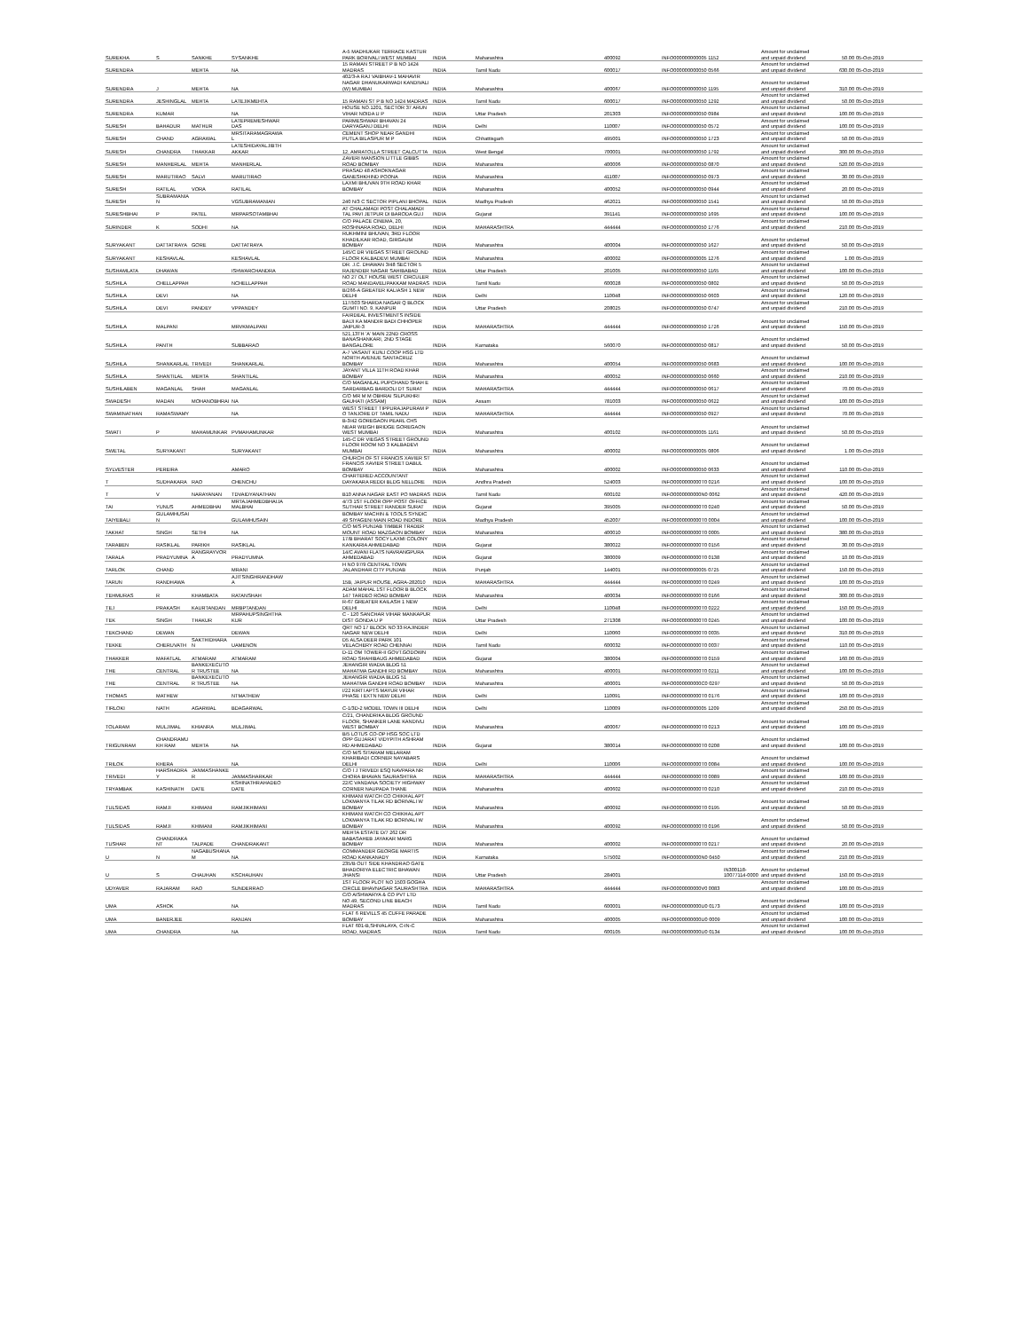| SUREKHA | S | SANKHE | SYSANKHE | | | A-5 MADHUKAR TERRACE KASTUR PARK BORIVALI WEST MUMBAI | INDIA | Maharashtra | | 400092 | INFO000000000005 1152 | | Amount for unclaimed and unpaid dividend | 50.00 | 05-Oct-2019 |
| SURENDRA | | MEHTA | NA | | | 15 RAMAN STREET P B NO 1424 MADRAS | INDIA | Tamil Nadu | | 600017 | INFO000000000050 0566 | | Amount for unclaimed and unpaid dividend | 630.00 | 05-Oct-2019 |
| SURENDRA | J | MEHTA | NA | | | 402/3-A RAJ VAIBHAV-1 MAHAVIR NAGAR DHANUKARWADI KANDIVALI (W) MUMBAI | INDIA | Maharashtra | | 400067 | INFO000000000050 1195 | | Amount for unclaimed and unpaid dividend | 310.00 | 05-Oct-2019 |
| SURENDRA | JESHINGLAL | MEHTA | LATEJIKMEHTA | | | 15 RAMAN ST P B NO 1424 MADRAS | INDIA | Tamil Nadu | | 600017 | INFO000000000050 1292 | | Amount for unclaimed and unpaid dividend | 50.00 | 05-Oct-2019 |
| SURENDRA | KUMAR | | NA | | | HOUSE NO.1201, SECTOR 37 ARUN VIHAR NOIDA U P | INDIA | Uttar Pradesh | | 201303 | INFO000000000050 0984 | | Amount for unclaimed and unpaid dividend | 100.00 | 05-Oct-2019 |
| SURESH | BAHADUR | MATHUR | LATEPREMESHWARDAS | | | PARMESHWAR BHAVAN 24 DARYAGANJ DELHI | INDIA | Delhi | | 110007 | INFO000000000050 0572 | | Amount for unclaimed and unpaid dividend | 100.00 | 05-Oct-2019 |
| SURESH | CHAND | AGRAWAL | MRSITARAMAGRAWAL | | | CEMENT SHOP NEAR GANDHI PUTLA BILASPUR M P | INDIA | Chhattisgarh | | 495001 | INFO000000000050 1723 | | Amount for unclaimed and unpaid dividend | 50.00 | 05-Oct-2019 |
| SURESH | CHANDRA | THAKKAR | LATESHIDAYALJIBTHAKKAR | | | 12, AMRATOLLA STREET CALCUTTA | INDIA | West Bengal | | 700001 | INFO000000000050 1792 | | Amount for unclaimed and unpaid dividend | 300.00 | 05-Oct-2019 |
| SURESH | MANHERLAL | MEHTA | MANHERLAL | | | ZAVERI MANSION LITTLE GIBBS ROAD BOMBAY | INDIA | Maharashtra | | 400006 | INFO000000000050 0870 | | Amount for unclaimed and unpaid dividend | 520.00 | 05-Oct-2019 |
| SURESH | MARUTIRAO | SALVI | MARUTIRAO | | | PRASAD 48 ASHOKNAGAR GANESHKHIND POONA | INDIA | Maharashtra | | 411007 | INFO000000000050 0973 | | Amount for unclaimed and unpaid dividend | 30.00 | 05-Oct-2019 |
| SURESH | RATILAL | VORA | RATILAL | | | LAXMI BHUVAN 9TH ROAD KHAR BOMBAY | INDIA | Maharashtra | | 400052 | INFO000000000050 0944 | | Amount for unclaimed and unpaid dividend | 20.00 | 05-Oct-2019 |
| SURESH | SUBRAMANIAN | | VGSUBRAMANIAN | | | 240 N/3 C SECTOR PIPLANI BHOPAL | INDIA | Madhya Pradesh | | 462021 | INFO000000000050 1541 | | Amount for unclaimed and unpaid dividend | 50.00 | 05-Oct-2019 |
| SURESHBHAI | P | PATEL | MRPARSOTAMBHAI | | | AT CHALAMADI POST CHALAMADI TAL PAVI JETPUR DI BARODA GUJ | INDIA | Gujarat | | 391141 | INFO000000000050 1695 | | Amount for unclaimed and unpaid dividend | 100.00 | 05-Oct-2019 |
| SURINDER | K | SODHI | NA | | | C/O PALACE CINEMA, 20, ROSHNARA ROAD, DELHI | INDIA | MAHARASHTRA | | 444444 | INFO000000000050 1776 | | Amount for unclaimed and unpaid dividend | 210.00 | 05-Oct-2019 |
| SURYAKANT | DATTATRAYA | GORE | DATTATRAYA | | | RUKHMINI BHUVAN, 3RD FLOOR KHADILKAR ROAD, GIRGAUM BOMBAY | INDIA | Maharashtra | | 400004 | INFO000000000050 1627 | | Amount for unclaimed and unpaid dividend | 50.00 | 05-Oct-2019 |
| SURYAKANT | KESHAVLAL | | KESHAVLAL | | | 145/C DR VIEGAS STREET GROUND FLOOR KALBADEVI MUMBAI | INDIA | Maharashtra | | 400002 | INFO000000000005 1276 | | Amount for unclaimed and unpaid dividend | 1.00 | 05-Oct-2019 |
| SUSHAMLATA | DHAWAN | | ISHWARCHANDRA | | | DR. J.C. DHAWAN 3/48 SECTOR 5 RAJENDER NAGAR SAHIBABAD | INDIA | Uttar Pradesh | | 201005 | INFO000000000050 1165 | | Amount for unclaimed and unpaid dividend | 100.00 | 05-Oct-2019 |
| SUSHILA | CHELLAPPAH | | NCHELLAPPAH | | | NO 27 OLT HOUSE WEST CIRCULER ROAD MANDAVELIPAKKAM MADRAS | INDIA | Tamil Nadu | | 600028 | INFO000000000050 0802 | | Amount for unclaimed and unpaid dividend | 50.00 | 05-Oct-2019 |
| SUSHILA | DEVI | | NA | | | B/266-A GREATER KALIASH 1 NEW DELHI | INDIA | Delhi | | 110048 | INFO000000000050 0603 | | Amount for unclaimed and unpaid dividend | 120.00 | 05-Oct-2019 |
| SUSHILA | DEVI | PANDEY | VPPANDEY | | | 117/503 SHARDA NAGAR Q BLOCK GUMTI NO. 9, KANPUR | INDIA | Uttar Pradesh | | 208025 | INFO000000000050 0747 | | Amount for unclaimed and unpaid dividend | 210.00 | 05-Oct-2019 |
| SUSHILA | MALPANI | | MRVKMALPANI | | | FAIRDEAL INVESTMENTS INSIDE BAIJI KA MANDIR BADI CHHOPER JAIPUR-3 | INDIA | MAHARASHTRA | | 444444 | INFO000000000050 1726 | | Amount for unclaimed and unpaid dividend | 150.00 | 05-Oct-2019 |
| SUSHILA | PANTH | | SUBBARAO | | | 521,13TH 'A' MAIN 22ND CROSS BANASHANKARI, 2ND STAGE BANGALORE | INDIA | Karnataka | | 560070 | INFO000000000050 0817 | | Amount for unclaimed and unpaid dividend | 50.00 | 05-Oct-2019 |
| SUSHILA | SHANKARLAL | TRIVEDI | SHANKARLAL | | | A-7 VASANT KUNJ COOP HSG LTD NORTH AVENUE SANTACRUZ BOMBAY | INDIA | Maharashtra | | 400054 | INFO000000000050 0683 | | Amount for unclaimed and unpaid dividend | 100.00 | 05-Oct-2019 |
| SUSHILA | SHANTILAL | MEHTA | SHANTILAL | | | JAYANT VILLA 11TH ROAD KHAR BOMBAY | INDIA | Maharashtra | | 400052 | INFO000000000050 0660 | | Amount for unclaimed and unpaid dividend | 210.00 | 05-Oct-2019 |
| SUSHILABEN | MAGANLAL | SHAH | MAGANLAL | | | C/O MAGANLAL PUPCHAND SHAH E SARDARBAG BARDOLI DT SURAT | INDIA | MAHARASHTRA | | 444444 | INFO000000000050 0617 | | Amount for unclaimed and unpaid dividend | 70.00 | 05-Oct-2019 |
| SWADESH | MADAN | MOHANOBHRAI | NA | | | C/O MR M M OBHRAI SILPUKHRI GAUHATI (ASSAM) | INDIA | Assam | | 781003 | INFO000000000050 0622 | | Amount for unclaimed and unpaid dividend | 100.00 | 05-Oct-2019 |
| SWAMINATHAN | RAMASWAMY | | NA | | | WEST STREET TIPPURAJAPURAM P O TANJORE DT TAMIL NADU | INDIA | MAHARASHTRA | | 444444 | INFO000000000050 0927 | | Amount for unclaimed and unpaid dividend | 70.00 | 05-Oct-2019 |
| SWATI | P | MAHAMUNKAR | PVMAHAMUNKAR | | | B-3/42 GOREGAON PEARL CHS NEAR WEIGH BRIDGE GOREGAON WEST MUMBAI | INDIA | Maharashtra | | 400102 | INFO000000000005 1161 | | Amount for unclaimed and unpaid dividend | 50.00 | 05-Oct-2019 |
| SWETAL | SURYAKANT | | SURYAKANT | | | 145-C DR VIEGAS STREET GROUND FLOOR ROOM NO 3 KALBADEVI MUMBAI | INDIA | Maharashtra | | 400002 | INFO000000000005 0806 | | Amount for unclaimed and unpaid dividend | 1.00 | 05-Oct-2019 |
| SYLVESTER | PEREIRA | | AMARO | | | CHURCH OF ST FRANCIS XAVIER ST FRANCIS XAVIER STREET DABUL BOMBAY | INDIA | Maharashtra | | 400002 | INFO000000000050 0633 | | Amount for unclaimed and unpaid dividend | 110.00 | 05-Oct-2019 |
| T | SUDHAKARA | RAO | CHENCHU | | | CHARTERED ACCOUNTANT DAYAKARA REDDI BLDG NELLORE | INDIA | Andhra Pradesh | | 524003 | INFO0000000000T0 0216 | | Amount for unclaimed and unpaid dividend | 100.00 | 05-Oct-2019 |
| T | V | NARAYANAN | TDVAIDYANATHAN | | | B10 ANNA NAGAR EAST PO MADRAS | INDIA | Tamil Nadu | | 600102 | INFO0000000000N0 0062 | | Amount for unclaimed and unpaid dividend | 420.00 | 05-Oct-2019 |
| TAI | YUNUS | AHMEDBHAI | MRTAJAHMEDBHAIJAMALBHAI | | | 4/73 1ST FLOOR OPP POST OFFICE SUTHAR STREET RANDER SURAT | INDIA | Gujarat | | 395005 | INFO0000000000T0 0240 | | Amount for unclaimed and unpaid dividend | 50.00 | 05-Oct-2019 |
| TAIYEBALI | GULAMHUSAIN | | GULAMHUSAIN | | | BOMBAY MACHIN & TOOLS SYNDIC 49 SIYAGENI MAIN ROAD INDORE | INDIA | Madhya Pradesh | | 452007 | INFO0000000000T0 0004 | | Amount for unclaimed and unpaid dividend | 100.00 | 05-Oct-2019 |
| TAKHAT | SINGH | SETHI | NA | | | C/O M/S PUNJAB TIMBER TRADER MOUNT ROAD MAZGAON BOMBAY | INDIA | Maharashtra | | 400010 | INFO0000000000T0 0005 | | Amount for unclaimed and unpaid dividend | 380.00 | 05-Oct-2019 |
| TARABEN | RASIKLAL | PARIKH | RASIKLAL | | | 17/B BHARAT SOCY LAXMI COLONY KANKARIA AHMEDABAD | INDIA | Gujarat | | 380022 | INFO0000000000T0 0156 | | Amount for unclaimed and unpaid dividend | 30.00 | 05-Oct-2019 |
| TARALA | PRADYUMNA | RANGRAYVORA | PRADYUMNA | | | 14/C AVANI FLATS NAVRANGPURA AHMEDABAD | INDIA | Gujarat | | 380009 | INFO0000000000T0 0138 | | Amount for unclaimed and unpaid dividend | 10.00 | 05-Oct-2019 |
| TARLOK | CHAND | | MRANI | | | H NO 97/9 CENTRAL TOWN JALANDHAR CITY PUNJAB | INDIA | Punjab | | 144001 | INFO000000000005 0725 | | Amount for unclaimed and unpaid dividend | 150.00 | 05-Oct-2019 |
| TARUN | RANDHAWA | | AJITSINGHRANDHAWA | | | 15B, JAIPUR HOUSE, AGRA-282010 | INDIA | MAHARASHTRA | | 444444 | INFO0000000000T0 0249 | | Amount for unclaimed and unpaid dividend | 100.00 | 05-Oct-2019 |
| TEHMURAS | R | KHAMBATA | RATANSHAH | | | ADAM MAHAL 1ST FLOOR B BLOCK 147 TARDEO ROAD BOMBAY | INDIA | Maharashtra | | 400034 | INFO0000000000T0 0166 | | Amount for unclaimed and unpaid dividend | 300.00 | 05-Oct-2019 |
| TEJ | PRAKASH | KAURTANDAN | MRBPTANDAN | | | R-67 GREATER KAILASH 1 NEW DELHI | INDIA | Delhi | | 110048 | INFO0000000000T0 0222 | | Amount for unclaimed and unpaid dividend | 150.00 | 05-Oct-2019 |
| TEK | SINGH | THAKUR | MRPAHUPSINGHTHAKUR | | | C - 120 SANCHAR VIHAR MANKAPUR DIST GONDA U P | INDIA | Uttar Pradesh | | 271308 | INFO0000000000T0 0245 | | Amount for unclaimed and unpaid dividend | 100.00 | 05-Oct-2019 |
| TEKCHAND | DEWAN | | DEWAN | | | QRT NO 17 BLOCK NO 33 RAJINDER NAGAR NEW DELHI | INDIA | Delhi | | 110060 | INFO0000000000T0 0035 | | Amount for unclaimed and unpaid dividend | 310.00 | 05-Oct-2019 |
| TEKKE | CHERUVATH | SAKTHIDHARAN | UAMENON | | | D5 ALSA DEER PARK 101 VELACHERY ROAD CHENNAI | INDIA | Tamil Nadu | | 600032 | INFO0000000000T0 0037 | | Amount for unclaimed and unpaid dividend | 110.00 | 05-Oct-2019 |
| THAKKER | MAFATLAL | ATMARAM | ATMARAM | | | D-11 OM TOWER-II GOVT.GODOWN ROAD SHAHIBAUG AHMEDABAD | INDIA | Gujarat | | 380004 | INFO0000000000T0 0159 | | Amount for unclaimed and unpaid dividend | 160.00 | 05-Oct-2019 |
| THE | CENTRAL | BANKEXECUTOR TRUSTEE | NA | | | JEHANGIR WADIA BLDG 51 MAHATMA GANDHI RD BOMBAY | INDIA | Maharashtra | | 400001 | INFO0000000000T0 0211 | | Amount for unclaimed and unpaid dividend | 100.00 | 05-Oct-2019 |
| THE | CENTRAL | BANKEXECUTOR TRUSTEE | NA | | | JEHANGIR WADIA BLDG 51 MAHATMA GANDHI ROAD BOMBAY | INDIA | Maharashtra | | 400001 | INFO0000000000C0 0297 | | Amount for unclaimed and unpaid dividend | 50.00 | 05-Oct-2019 |
| THOMAS | MATHEW | | NTMATHEW | | | I/22 KIRTI APTS MAYUR VIHAR PHASE I EXTN NEW DELHI | INDIA | Delhi | | 110091 | INFO0000000000T0 0176 | | Amount for unclaimed and unpaid dividend | 100.00 | 05-Oct-2019 |
| TIRLOKI | NATH | AGARWAL | BDAGARWAL | | | C-1/3D-2 MODEL TOWN III DELHI | INDIA | Delhi | | 110009 | INFO000000000005 1209 | | Amount for unclaimed and unpaid dividend | 250.00 | 05-Oct-2019 |
| TOLARAM | MULJIMAL | KHIANRA | MULJIMAL | | | C/21, CHANDRIKA BLDG GROUND FLOOR, SHANKER LANE KANDIVLI WEST BOMBAY | INDIA | Maharashtra | | 400067 | INFO0000000000T0 0213 | | Amount for unclaimed and unpaid dividend | 100.00 | 05-Oct-2019 |
| TRIGUNRAM | CHANDRAMUKH RAM | MEHTA | NA | | | B/5 LOTUS CO-OP HSG SOC LTD OPP GUJARAT VIDYPITH ASHRAM RD AHMEDABAD | INDIA | Gujarat | | 380014 | INFO0000000000T0 0208 | | Amount for unclaimed and unpaid dividend | 100.00 | 05-Oct-2019 |
| TRILOK | KHERA | | NA | | | C/O M/S SITARAM MELARAM KHARIBADI CORNER NAYABARS DELHI | INDIA | Delhi | | 110006 | INFO0000000000T0 0084 | | Amount for unclaimed and unpaid dividend | 100.00 | 05-Oct-2019 |
| TRIVEDI | HARSHADRAY | JANMASHANKE R | JANMASHARKAR | | | C/O I J TRIVEDI ESQ NAVPARA NR CHORA BHAVAN SAURASHTRA | INDIA | MAHARASHTRA | | 444444 | INFO0000000000T0 0089 | | Amount for unclaimed and unpaid dividend | 100.00 | 05-Oct-2019 |
| TRYAMBAK | KASHINATH | DATE | KSHINATHRAHADEODATE | | | 22/C VANDANA SOCIETY HIGHWAY CORNER NAUPADA THANE | INDIA | Maharashtra | | 400602 | INFO0000000000T0 0210 | | Amount for unclaimed and unpaid dividend | 210.00 | 05-Oct-2019 |
| TULSIDAS | RAMJI | KHIMANI | RAMJIKHIMANI | | | KHIMANI WATCH CO CHIKHAL APT LOKMANYA TILAK RD BORIVALI W BOMBAY | INDIA | Maharashtra | | 400092 | INFO0000000000T0 0195 | | Amount for unclaimed and unpaid dividend | 50.00 | 05-Oct-2019 |
| TULSIDAS | RAMJI | KHIMANI | RAMJIKHIMANI | | | KHIMANI WATCH CO CHIKHAL APT LOKMANYA TILAK RD BORIVALI W BOMBAY | INDIA | Maharashtra | | 400092 | INFO0000000000T0 0196 | | Amount for unclaimed and unpaid dividend | 50.00 | 05-Oct-2019 |
| TUSHAR | CHANDRAKANT | TALPADE | CHANDRAKANT | | | MEHTA ESTATE D/7 262 DR BABASAHEB JAYAKAR MARG BOMBAY | INDIA | Maharashtra | | 400002 | INFO0000000000T0 0217 | | Amount for unclaimed and unpaid dividend | 20.00 | 05-Oct-2019 |
| U | N | NAGABUSHANA M | NA | | | COMMANDER GEORGE MARTIS ROAD KANKANADY | INDIA | Karnataka | | 575002 | INFO0000000000N0 0450 | | Amount for unclaimed and unpaid dividend | 210.00 | 05-Oct-2019 |
| U | S | CHAUHAN | KSCHAUHAN | | | 235/B OUT SIDE KHANDRAO GATE BHADORIYA ELECTRIC BHAWAN JHANSI | INDIA | Uttar Pradesh | | 284001 | | IN300118-10077114-0000 | Amount for unclaimed and unpaid dividend | 150.00 | 05-Oct-2019 |
| UDYAVER | RAJARAM | RAO | SUNDERRAO | | | 1ST FLOOR PLOT NO 1503 GOGHA CIRCLE BHAVNAGAR SAURASHTRA | INDIA | MAHARASHTRA | | 444444 | INFO0000000000V0 0083 | | Amount for unclaimed and unpaid dividend | 100.00 | 05-Oct-2019 |
| UMA | ASHOK | | NA | | | C/O AISHWARYA & CO PVT LTD NO.49, SECOND LINE BEACH MADRAS | INDIA | Tamil Nadu | | 600001 | INFO0000000000U0 0173 | | Amount for unclaimed and unpaid dividend | 100.00 | 05-Oct-2019 |
| UMA | BANERJEE | | RANJAN | | | FLAT 6 REVILLS 45 CUFFE PARADE BOMBAY | INDIA | Maharashtra | | 400005 | INFO0000000000U0 0009 | | Amount for unclaimed and unpaid dividend | 100.00 | 05-Oct-2019 |
| UMA | CHANDRA | | NA | | | FLAT 601-B,SHIVALAYA, C-IN-C ROAD, MADRAS | INDIA | Tamil Nadu | | 600105 | INFO0000000000U0 0134 | | Amount for unclaimed and unpaid dividend | 100.00 | 05-Oct-2019 |